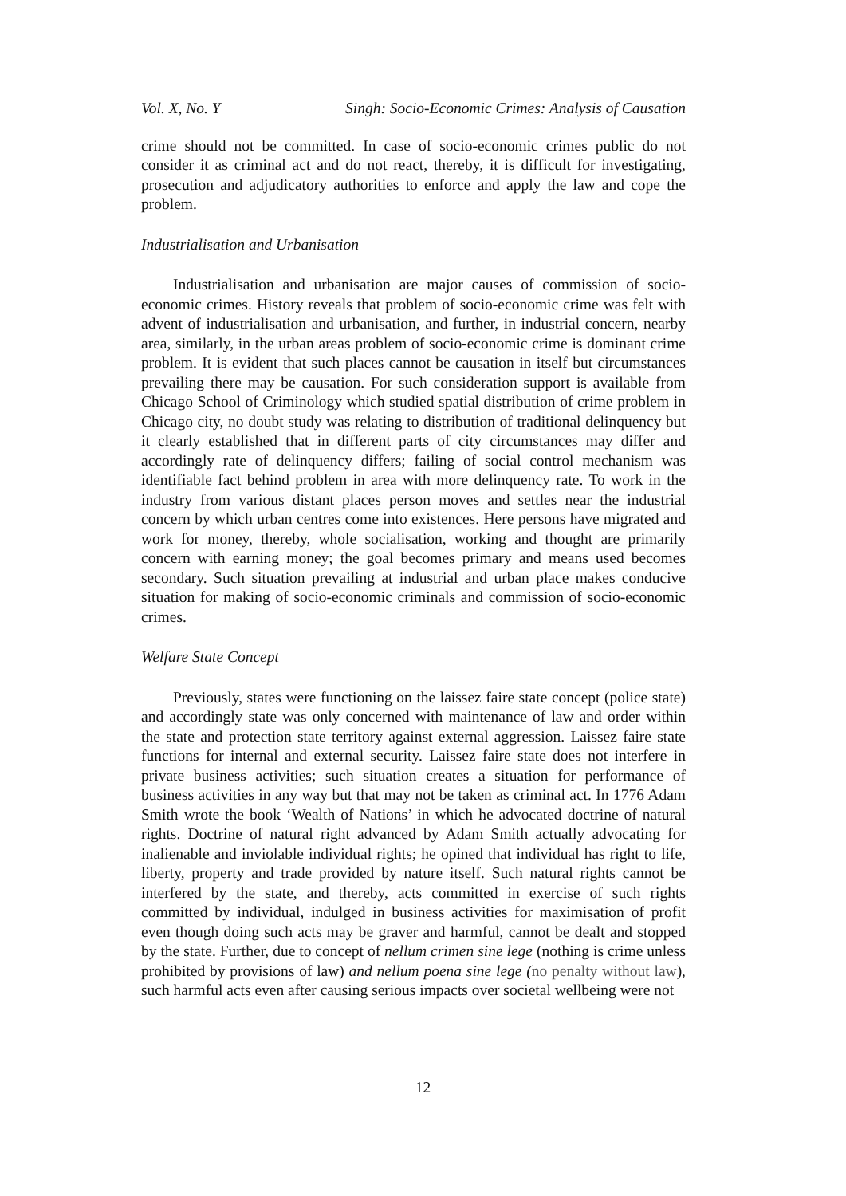Vol. X, No. Y Singh: Socio-Economic Crimes: Analysis of Causation
crime should not be committed. In case of socio-economic crimes public do not consider it as criminal act and do not react, thereby, it is difficult for investigating, prosecution and adjudicatory authorities to enforce and apply the law and cope the problem.
Industrialisation and Urbanisation
Industrialisation and urbanisation are major causes of commission of socio-economic crimes. History reveals that problem of socio-economic crime was felt with advent of industrialisation and urbanisation, and further, in industrial concern, nearby area, similarly, in the urban areas problem of socio-economic crime is dominant crime problem. It is evident that such places cannot be causation in itself but circumstances prevailing there may be causation. For such consideration support is available from Chicago School of Criminology which studied spatial distribution of crime problem in Chicago city, no doubt study was relating to distribution of traditional delinquency but it clearly established that in different parts of city circumstances may differ and accordingly rate of delinquency differs; failing of social control mechanism was identifiable fact behind problem in area with more delinquency rate. To work in the industry from various distant places person moves and settles near the industrial concern by which urban centres come into existences. Here persons have migrated and work for money, thereby, whole socialisation, working and thought are primarily concern with earning money; the goal becomes primary and means used becomes secondary. Such situation prevailing at industrial and urban place makes conducive situation for making of socio-economic criminals and commission of socio-economic crimes.
Welfare State Concept
Previously, states were functioning on the laissez faire state concept (police state) and accordingly state was only concerned with maintenance of law and order within the state and protection state territory against external aggression. Laissez faire state functions for internal and external security. Laissez faire state does not interfere in private business activities; such situation creates a situation for performance of business activities in any way but that may not be taken as criminal act. In 1776 Adam Smith wrote the book ‘Wealth of Nations’ in which he advocated doctrine of natural rights. Doctrine of natural right advanced by Adam Smith actually advocating for inalienable and inviolable individual rights; he opined that individual has right to life, liberty, property and trade provided by nature itself. Such natural rights cannot be interfered by the state, and thereby, acts committed in exercise of such rights committed by individual, indulged in business activities for maximisation of profit even though doing such acts may be graver and harmful, cannot be dealt and stopped by the state. Further, due to concept of nellum crimen sine lege (nothing is crime unless prohibited by provisions of law) and nellum poena sine lege (no penalty without law), such harmful acts even after causing serious impacts over societal wellbeing were not
12